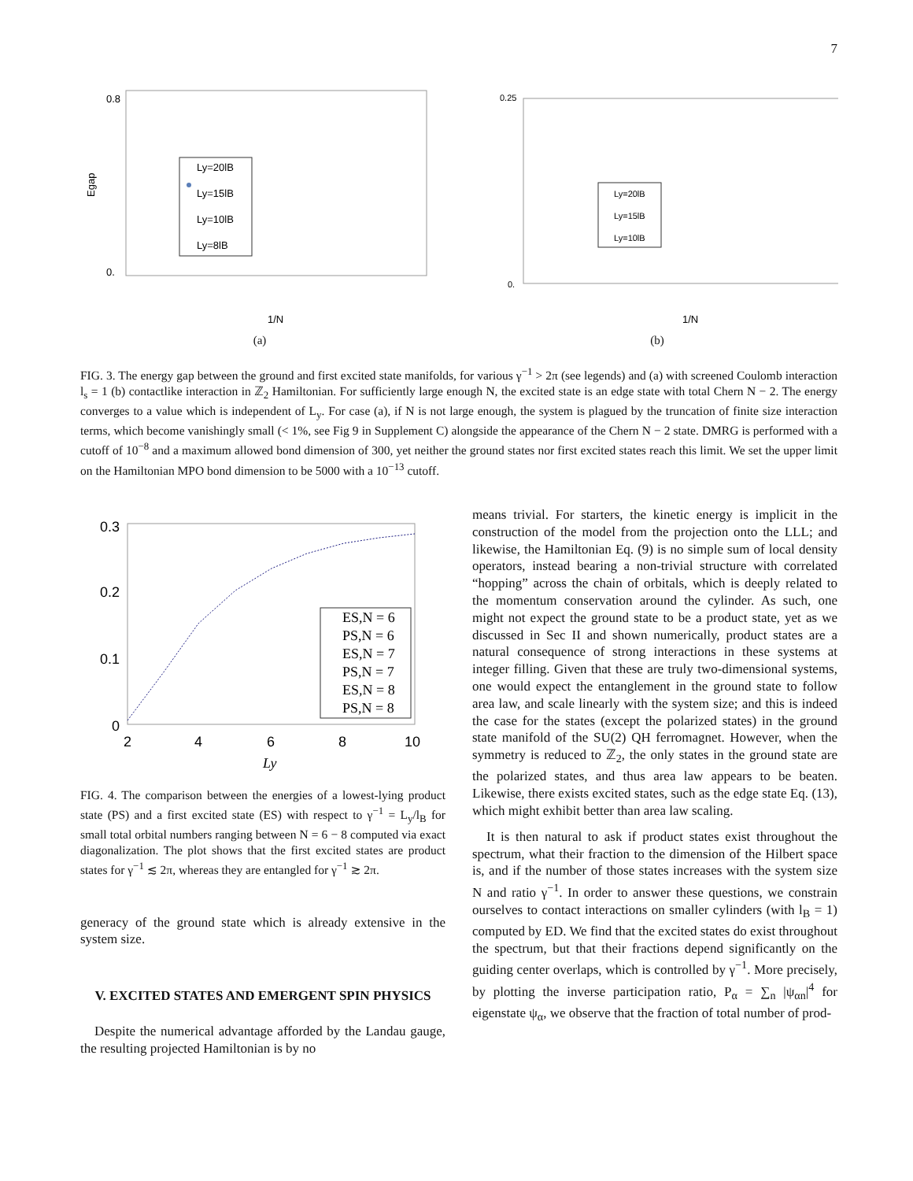7
0.8
0.
Egap
Ly=20lB
Ly=15lB
Ly=10lB
Ly=8lB
1/N
(a)
0.25
0.
Ly=20lB
Ly=15lB
Ly=10lB
1/N
(b)
FIG. 3. The energy gap between the ground and first excited state manifolds, for various γ<sup>−1</sup> > 2π (see legends) and (a) with screened Coulomb interaction l<sub>s</sub> = 1 (b) contactlike interaction in ℤ<sub>2</sub> Hamiltonian. For sufficiently large enough N, the excited state is an edge state with total Chern N − 2. The energy converges to a value which is independent of L<sub>y</sub>. For case (a), if N is not large enough, the system is plagued by the truncation of finite size interaction terms, which become vanishingly small (< 1%, see Fig 9 in Supplement C) alongside the appearance of the Chern N − 2 state. DMRG is performed with a cutoff of 10<sup>−8</sup> and a maximum allowed bond dimension of 300, yet neither the ground states nor first excited states reach this limit. We set the upper limit on the Hamiltonian MPO bond dimension to be 5000 with a 10<sup>−13</sup> cutoff.
0.3
0.2
0.1
0
2
4
6
8
10
ES,N = 6
PS,N = 6
ES,N = 7
PS,N = 7
ES,N = 8
PS,N = 8
Ly
FIG. 4. The comparison between the energies of a lowest-lying product state (PS) and a first excited state (ES) with respect to γ<sup>−1</sup> = L<sub>y</sub>/l<sub>B</sub> for small total orbital numbers ranging between N = 6 − 8 computed via exact diagonalization. The plot shows that the first excited states are product states for γ<sup>−1</sup> ≲ 2π, whereas they are entangled for γ<sup>−1</sup> ≳ 2π.
generacy of the ground state which is already extensive in the system size.
V. EXCITED STATES AND EMERGENT SPIN PHYSICS
Despite the numerical advantage afforded by the Landau gauge, the resulting projected Hamiltonian is by no
means trivial. For starters, the kinetic energy is implicit in the construction of the model from the projection onto the LLL; and likewise, the Hamiltonian Eq. (9) is no simple sum of local density operators, instead bearing a non-trivial structure with correlated “hopping” across the chain of orbitals, which is deeply related to the momentum conservation around the cylinder. As such, one might not expect the ground state to be a product state, yet as we discussed in Sec II and shown numerically, product states are a natural consequence of strong interactions in these systems at integer filling. Given that these are truly two-dimensional systems, one would expect the entanglement in the ground state to follow area law, and scale linearly with the system size; and this is indeed the case for the states (except the polarized states) in the ground state manifold of the SU(2) QH ferromagnet. However, when the symmetry is reduced to ℤ<sub>2</sub>, the only states in the ground state are the polarized states, and thus area law appears to be beaten. Likewise, there exists excited states, such as the edge state Eq. (13), which might exhibit better than area law scaling.
It is then natural to ask if product states exist throughout the spectrum, what their fraction to the dimension of the Hilbert space is, and if the number of those states increases with the system size N and ratio γ<sup>−1</sup>. In order to answer these questions, we constrain ourselves to contact interactions on smaller cylinders (with l<sub>B</sub> = 1) computed by ED. We find that the excited states do exist throughout the spectrum, but that their fractions depend significantly on the guiding center overlaps, which is controlled by γ<sup>−1</sup>. More precisely, by plotting the inverse participation ratio, P<sub>α</sub> = ∑<sub>n</sub> |ψ<sub>αn</sub>|<sup>4</sup> for eigenstate ψ<sub>α</sub>, we observe that the fraction of total number of prod-